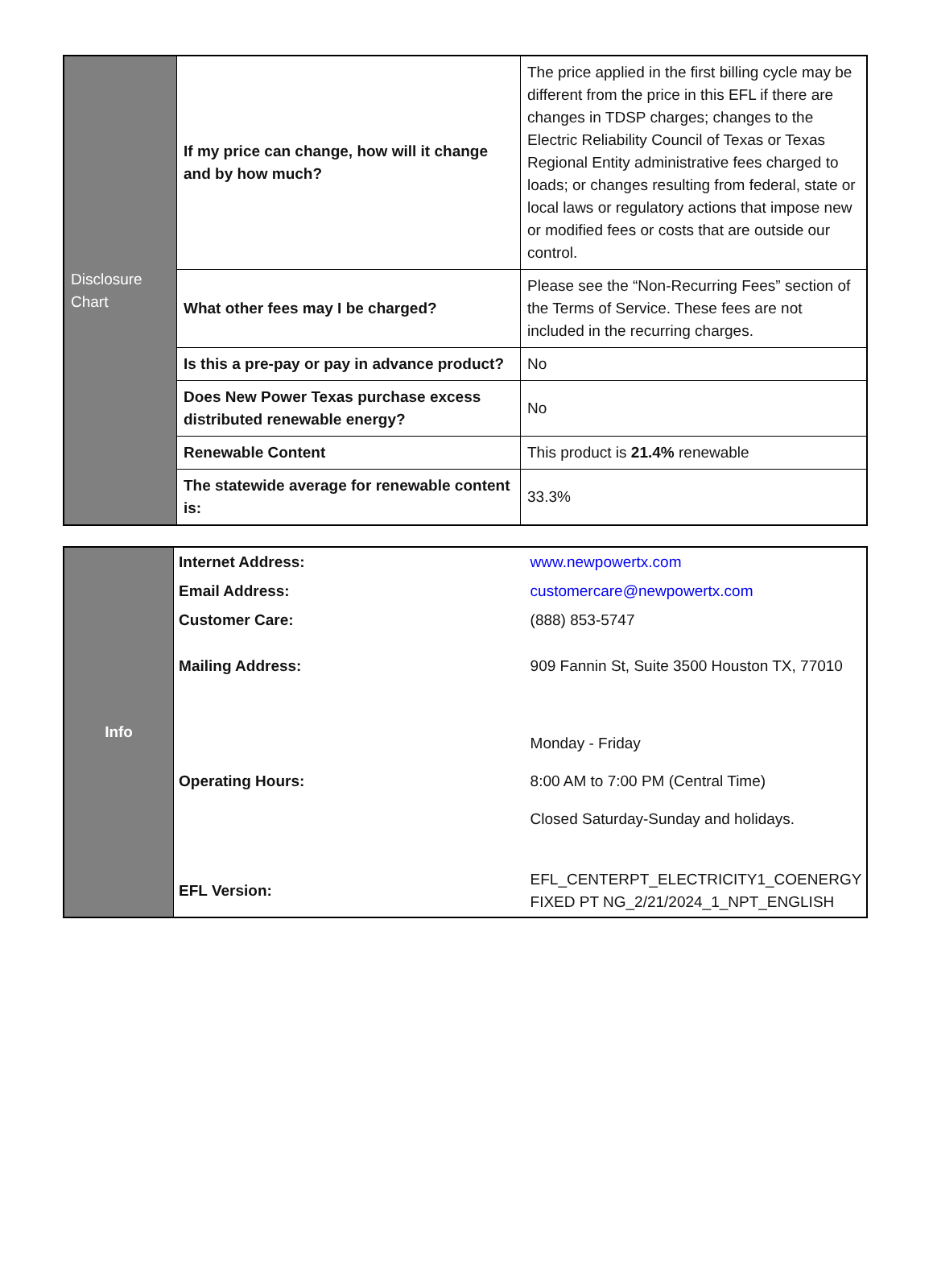| Disclosure Chart | If my price can change, how will it change and by how much? | The price applied in the first billing cycle may be different from the price in this EFL if there are changes in TDSP charges; changes to the Electric Reliability Council of Texas or Texas Regional Entity administrative fees charged to loads; or changes resulting from federal, state or local laws or regulatory actions that impose new or modified fees or costs that are outside our control. |
| | What other fees may I be charged? | Please see the “Non-Recurring Fees” section of the Terms of Service. These fees are not included in the recurring charges. |
| | Is this a pre-pay or pay in advance product? | No |
| | Does New Power Texas purchase excess distributed renewable energy? | No |
| | Renewable Content | This product is 21.4% renewable |
| | The statewide average for renewable content is: | 33.3% |
| Info | Internet Address: | www.newpowertx.com |
| | Email Address: | customercare@newpowertx.com |
| | Customer Care: | (888) 853-5747 |
| | Mailing Address: | 909 Fannin St, Suite 3500 Houston TX, 77010 |
| | Operating Hours: | Monday - Friday 8:00 AM to 7:00 PM (Central Time) Closed Saturday-Sunday and holidays. |
| | EFL Version: | EFL_CENTERPT_ELECTRICITY1_COENERGY FIXED PT NG_2/21/2024_1_NPT_ENGLISH |